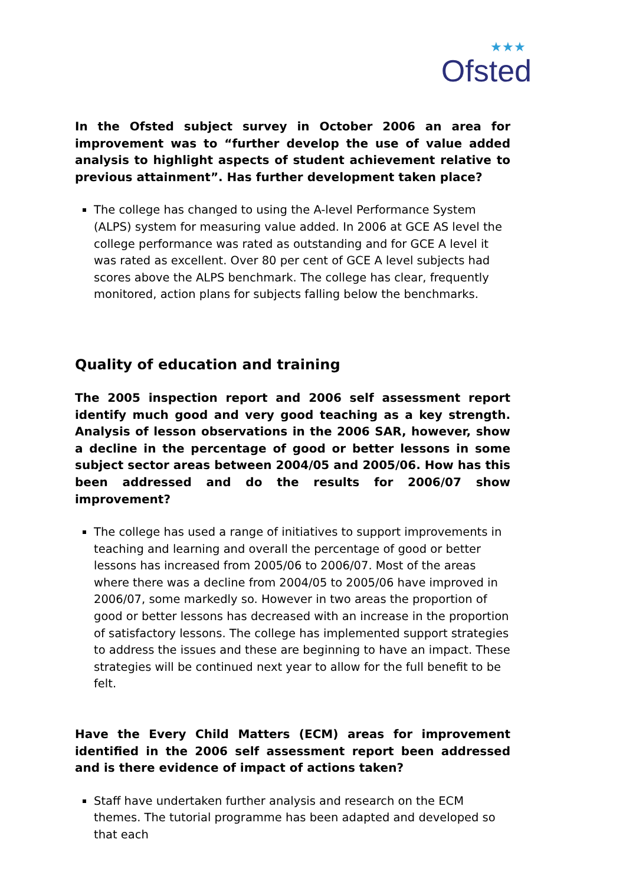★★★
Ofsted
In the Ofsted subject survey in October 2006 an area for improvement was to “further develop the use of value added analysis to highlight aspects of student achievement relative to previous attainment”. Has further development taken place?
The college has changed to using the A-level Performance System (ALPS) system for measuring value added. In 2006 at GCE AS level the college performance was rated as outstanding and for GCE A level it was rated as excellent. Over 80 per cent of GCE A level subjects had scores above the ALPS benchmark. The college has clear, frequently monitored, action plans for subjects falling below the benchmarks.
Quality of education and training
The 2005 inspection report and 2006 self assessment report identify much good and very good teaching as a key strength. Analysis of lesson observations in the 2006 SAR, however, show a decline in the percentage of good or better lessons in some subject sector areas between 2004/05 and 2005/06. How has this been addressed and do the results for 2006/07 show improvement?
The college has used a range of initiatives to support improvements in teaching and learning and overall the percentage of good or better lessons has increased from 2005/06 to 2006/07. Most of the areas where there was a decline from 2004/05 to 2005/06 have improved in 2006/07, some markedly so. However in two areas the proportion of good or better lessons has decreased with an increase in the proportion of satisfactory lessons. The college has implemented support strategies to address the issues and these are beginning to have an impact. These strategies will be continued next year to allow for the full benefit to be felt.
Have the Every Child Matters (ECM) areas for improvement identified in the 2006 self assessment report been addressed and is there evidence of impact of actions taken?
Staff have undertaken further analysis and research on the ECM themes. The tutorial programme has been adapted and developed so that each